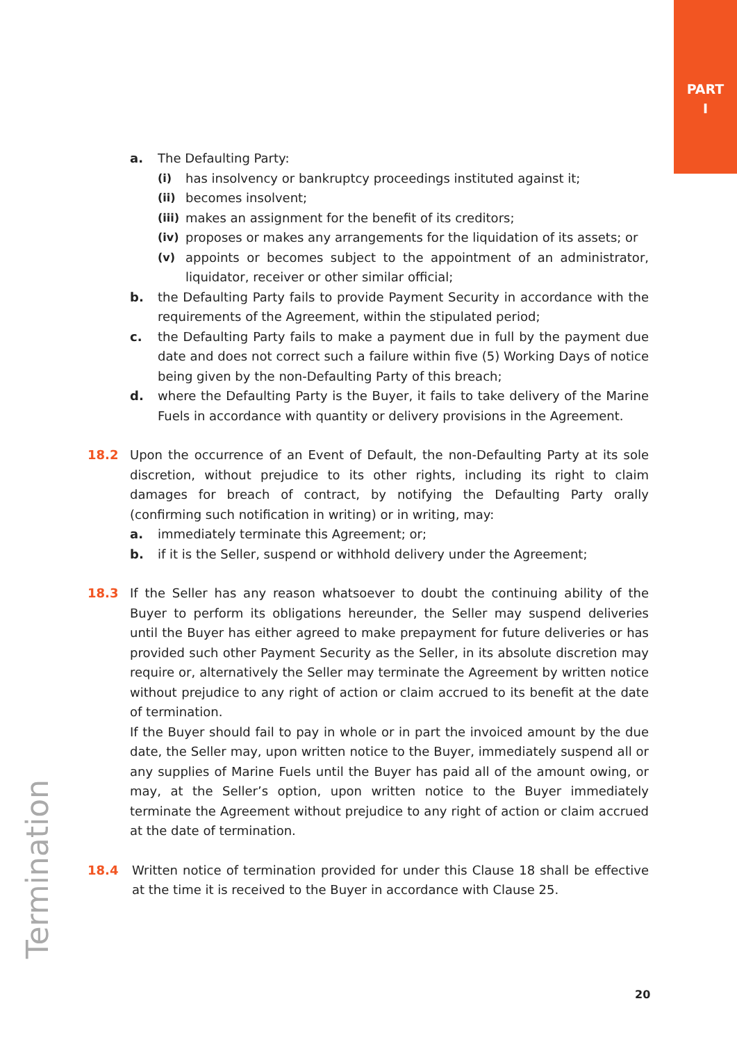PART
I
a. The Defaulting Party:
(i) has insolvency or bankruptcy proceedings instituted against it;
(ii) becomes insolvent;
(iii)
makes an assignment for the benefit of its creditors;
(iv) proposes or makes any arrangements for the liquidation of its assets; or
(v) appoints or becomes subject to the appointment of an administrator, liquidator, receiver or other similar official;
b. the Defaulting Party fails to provide Payment Security in accordance with the requirements of the Agreement, within the stipulated period;
c. the Defaulting Party fails to make a payment due in full by the payment due date and does not correct such a failure within five (5) Working Days of notice being given by the non-Defaulting Party of this breach;
d. where the Defaulting Party is the Buyer, it fails to take delivery of the Marine Fuels in accordance with quantity or delivery provisions in the Agreement.
18.2 Upon the occurrence of an Event of Default, the non-Defaulting Party at its sole discretion, without prejudice to its other rights, including its right to claim damages for breach of contract, by notifying the Defaulting Party orally (confirming such notification in writing) or in writing, may:
a. immediately terminate this Agreement; or;
b. if it is the Seller, suspend or withhold delivery under the Agreement;
18.3 If the Seller has any reason whatsoever to doubt the continuing ability of the Buyer to perform its obligations hereunder, the Seller may suspend deliveries until the Buyer has either agreed to make prepayment for future deliveries or has provided such other Payment Security as the Seller, in its absolute discretion may require or, alternatively the Seller may terminate the Agreement by written notice without prejudice to any right of action or claim accrued to its benefit at the date of termination.
If the Buyer should fail to pay in whole or in part the invoiced amount by the due date, the Seller may, upon written notice to the Buyer, immediately suspend all or any supplies of Marine Fuels until the Buyer has paid all of the amount owing, or may, at the Seller’s option, upon written notice to the Buyer immediately terminate the Agreement without prejudice to any right of action or claim accrued at the date of termination.
18.4 Written notice of termination provided for under this Clause 18 shall be effective at the time it is received to the Buyer in accordance with Clause 25.
Termination
20